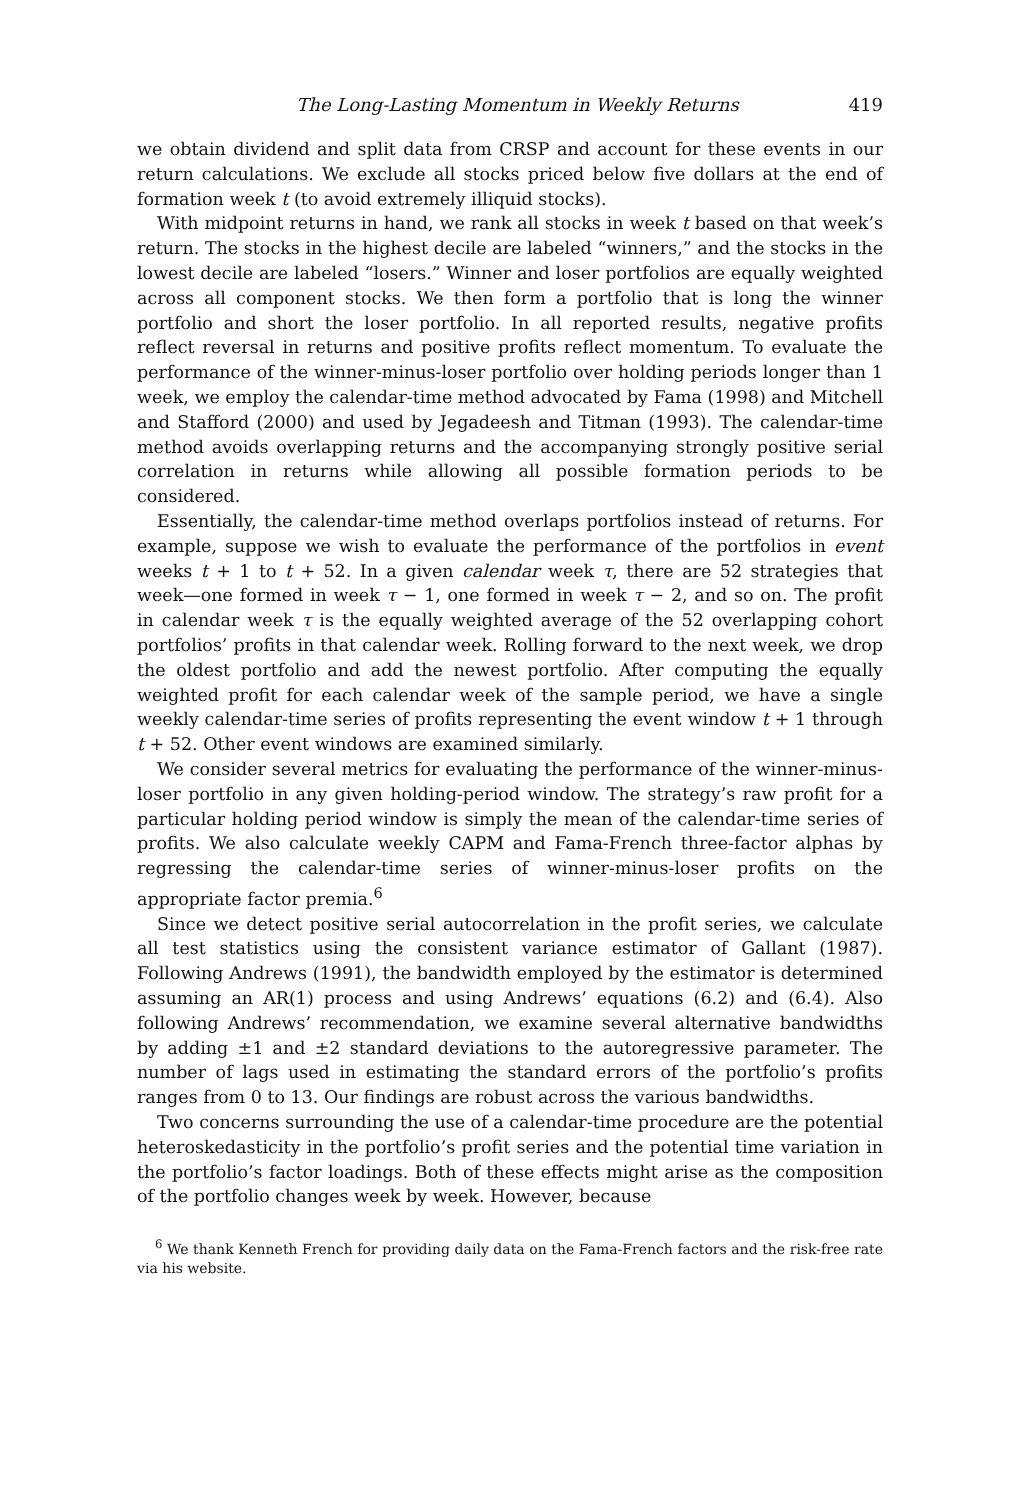The Long-Lasting Momentum in Weekly Returns 419
we obtain dividend and split data from CRSP and account for these events in our return calculations. We exclude all stocks priced below five dollars at the end of formation week t (to avoid extremely illiquid stocks).
With midpoint returns in hand, we rank all stocks in week t based on that week’s return. The stocks in the highest decile are labeled “winners,” and the stocks in the lowest decile are labeled “losers.” Winner and loser portfolios are equally weighted across all component stocks. We then form a portfolio that is long the winner portfolio and short the loser portfolio. In all reported results, negative profits reflect reversal in returns and positive profits reflect momentum. To evaluate the performance of the winner-minus-loser portfolio over holding periods longer than 1 week, we employ the calendar-time method advocated by Fama (1998) and Mitchell and Stafford (2000) and used by Jegadeesh and Titman (1993). The calendar-time method avoids overlapping returns and the accompanying strongly positive serial correlation in returns while allowing all possible formation periods to be considered.
Essentially, the calendar-time method overlaps portfolios instead of returns. For example, suppose we wish to evaluate the performance of the portfolios in event weeks t + 1 to t + 52. In a given calendar week τ, there are 52 strategies that week—one formed in week τ − 1, one formed in week τ − 2, and so on. The profit in calendar week τ is the equally weighted average of the 52 overlapping cohort portfolios’ profits in that calendar week. Rolling forward to the next week, we drop the oldest portfolio and add the newest portfolio. After computing the equally weighted profit for each calendar week of the sample period, we have a single weekly calendar-time series of profits representing the event window t + 1 through t + 52. Other event windows are examined similarly.
We consider several metrics for evaluating the performance of the winner-minus-loser portfolio in any given holding-period window. The strategy’s raw profit for a particular holding period window is simply the mean of the calendar-time series of profits. We also calculate weekly CAPM and Fama-French three-factor alphas by regressing the calendar-time series of winner-minus-loser profits on the appropriate factor premia.<sup>6</sup>
Since we detect positive serial autocorrelation in the profit series, we calculate all test statistics using the consistent variance estimator of Gallant (1987). Following Andrews (1991), the bandwidth employed by the estimator is determined assuming an AR(1) process and using Andrews’ equations (6.2) and (6.4). Also following Andrews’ recommendation, we examine several alternative bandwidths by adding ±1 and ±2 standard deviations to the autoregressive parameter. The number of lags used in estimating the standard errors of the portfolio’s profits ranges from 0 to 13. Our findings are robust across the various bandwidths.
Two concerns surrounding the use of a calendar-time procedure are the potential heteroskedasticity in the portfolio’s profit series and the potential time variation in the portfolio’s factor loadings. Both of these effects might arise as the composition of the portfolio changes week by week. However, because
<sup>6</sup> We thank Kenneth French for providing daily data on the Fama-French factors and the risk-free rate via his website.